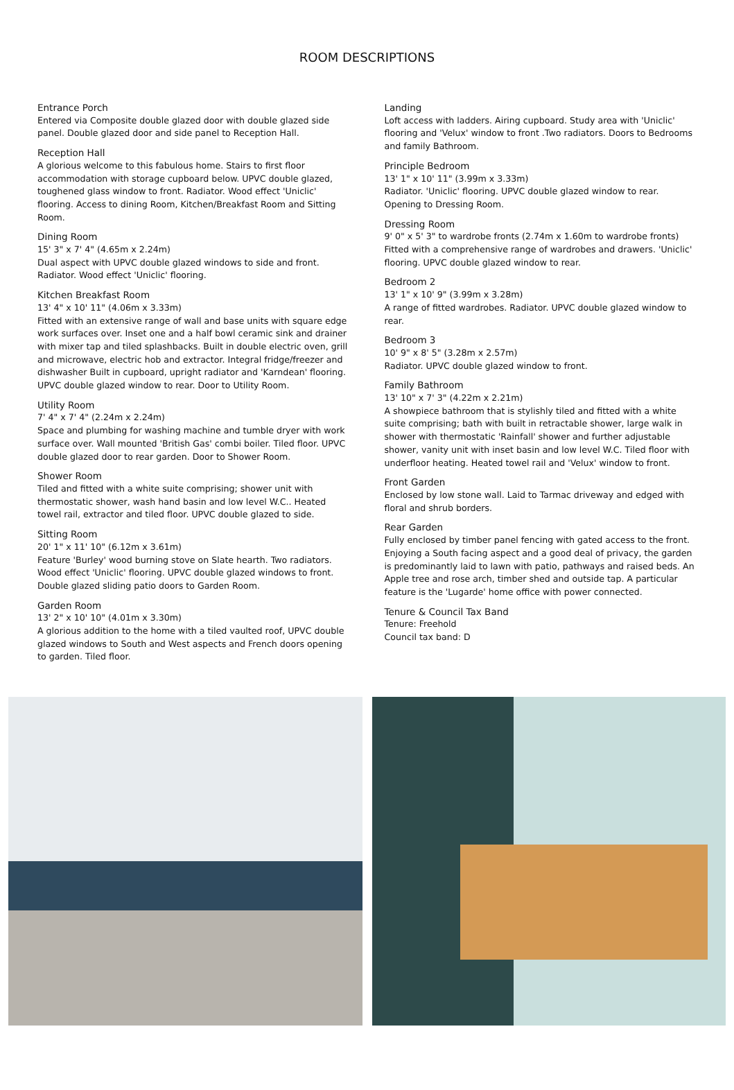ROOM DESCRIPTIONS
Entrance Porch
Entered via Composite double glazed door with double glazed side panel. Double glazed door and side panel to Reception Hall.
Reception Hall
A glorious welcome to this fabulous home. Stairs to first floor accommodation with storage cupboard below. UPVC double glazed, toughened glass window to front. Radiator. Wood effect 'Uniclic' flooring. Access to dining Room, Kitchen/Breakfast Room and Sitting Room.
Dining Room
15' 3" x 7' 4" (4.65m x 2.24m)
Dual aspect with UPVC double glazed windows to side and front. Radiator. Wood effect 'Uniclic' flooring.
Kitchen Breakfast Room
13' 4" x 10' 11" (4.06m x 3.33m)
Fitted with an extensive range of wall and base units with square edge work surfaces over. Inset one and a half bowl ceramic sink and drainer with mixer tap and tiled splashbacks. Built in double electric oven, grill and microwave, electric hob and extractor. Integral fridge/freezer and dishwasher Built in cupboard, upright radiator and 'Karndean' flooring. UPVC double glazed window to rear. Door to Utility Room.
Utility Room
7' 4" x 7' 4" (2.24m x 2.24m)
Space and plumbing for washing machine and tumble dryer with work surface over. Wall mounted 'British Gas' combi boiler. Tiled floor. UPVC double glazed door to rear garden. Door to Shower Room.
Shower Room
Tiled and fitted with a white suite comprising; shower unit with thermostatic shower, wash hand basin and low level W.C.. Heated towel rail, extractor and tiled floor. UPVC double glazed to side.
Sitting Room
20' 1" x 11' 10" (6.12m x 3.61m)
Feature 'Burley' wood burning stove on Slate hearth. Two radiators. Wood effect 'Uniclic' flooring. UPVC double glazed windows to front. Double glazed sliding patio doors to Garden Room.
Garden Room
13' 2" x 10' 10" (4.01m x 3.30m)
A glorious addition to the home with a tiled vaulted roof, UPVC double glazed windows to South and West aspects and French doors opening to garden. Tiled floor.
Landing
Loft access with ladders. Airing cupboard. Study area with 'Uniclic' flooring and 'Velux' window to front .Two radiators. Doors to Bedrooms and family Bathroom.
Principle Bedroom
13' 1" x 10' 11" (3.99m x 3.33m)
Radiator. 'Uniclic' flooring. UPVC double glazed window to rear. Opening to Dressing Room.
Dressing Room
9' 0" x 5' 3" to wardrobe fronts (2.74m x 1.60m to wardrobe fronts)
Fitted with a comprehensive range of wardrobes and drawers. 'Uniclic' flooring. UPVC double glazed window to rear.
Bedroom 2
13' 1" x 10' 9" (3.99m x 3.28m)
A range of fitted wardrobes. Radiator. UPVC double glazed window to rear.
Bedroom 3
10' 9" x 8' 5" (3.28m x 2.57m)
Radiator. UPVC double glazed window to front.
Family Bathroom
13' 10" x 7' 3" (4.22m x 2.21m)
A showpiece bathroom that is stylishly tiled and fitted with a white suite comprising; bath with built in retractable shower, large walk in shower with thermostatic 'Rainfall' shower and further adjustable shower, vanity unit with inset basin and low level W.C. Tiled floor with underfloor heating. Heated towel rail and 'Velux' window to front.
Front Garden
Enclosed by low stone wall. Laid to Tarmac driveway and edged with floral and shrub borders.
Rear Garden
Fully enclosed by timber panel fencing with gated access to the front. Enjoying a South facing aspect and a good deal of privacy, the garden is predominantly laid to lawn with patio, pathways and raised beds. An Apple tree and rose arch, timber shed and outside tap. A particular feature is the 'Lugarde' home office with power connected.
Tenure & Council Tax Band
Tenure: Freehold
Council tax band: D